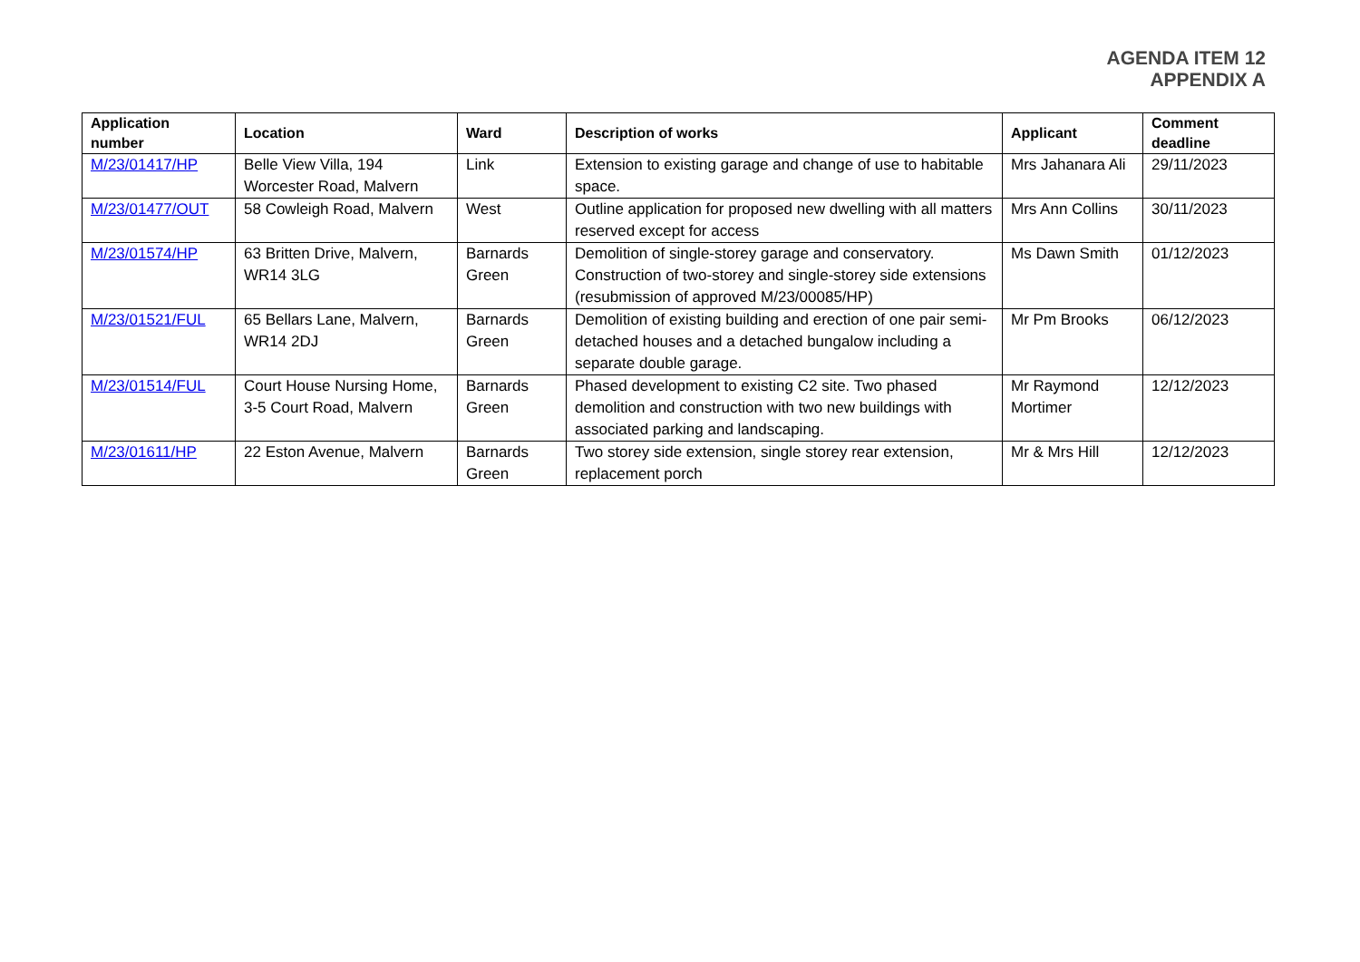AGENDA ITEM 12
APPENDIX A
| Application number | Location | Ward | Description of works | Applicant | Comment deadline |
| --- | --- | --- | --- | --- | --- |
| M/23/01417/HP | Belle View Villa, 194 Worcester Road, Malvern | Link | Extension to existing garage and change of use to habitable space. | Mrs Jahanara Ali | 29/11/2023 |
| M/23/01477/OUT | 58 Cowleigh Road, Malvern | West | Outline application for proposed new dwelling with all matters reserved except for access | Mrs Ann Collins | 30/11/2023 |
| M/23/01574/HP | 63 Britten Drive, Malvern, WR14 3LG | Barnards Green | Demolition of single-storey garage and conservatory. Construction of two-storey and single-storey side extensions (resubmission of approved M/23/00085/HP) | Ms Dawn Smith | 01/12/2023 |
| M/23/01521/FUL | 65 Bellars Lane, Malvern, WR14 2DJ | Barnards Green | Demolition of existing building and erection of one pair semi-detached houses and a detached bungalow including a separate double garage. | Mr Pm Brooks | 06/12/2023 |
| M/23/01514/FUL | Court House Nursing Home, 3-5 Court Road, Malvern | Barnards Green | Phased development to existing C2 site. Two phased demolition and construction with two new buildings with associated parking and landscaping. | Mr Raymond Mortimer | 12/12/2023 |
| M/23/01611/HP | 22 Eston Avenue, Malvern | Barnards Green | Two storey side extension, single storey rear extension, replacement porch | Mr & Mrs Hill | 12/12/2023 |